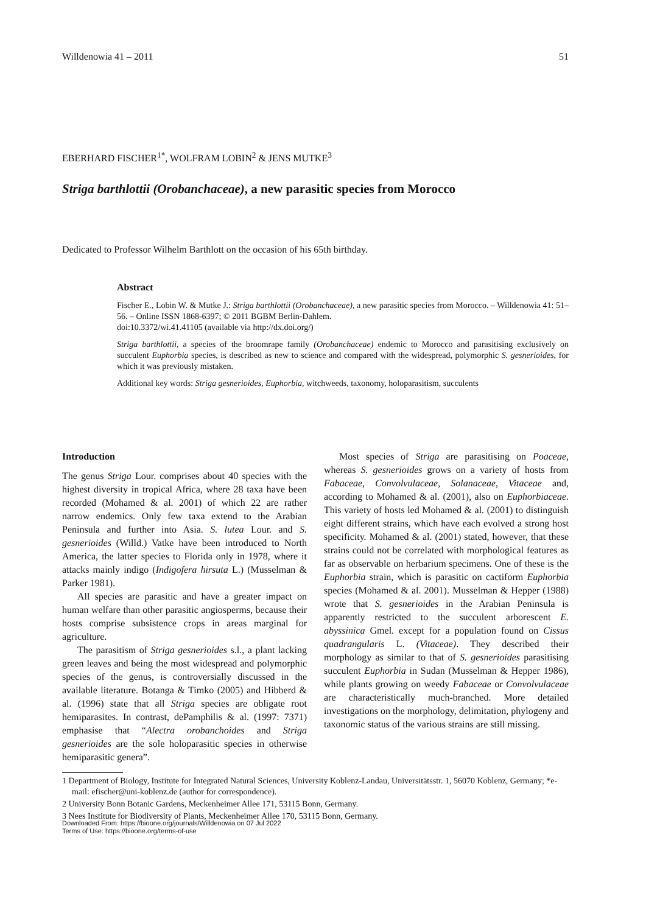Willdenowia 41 – 2011 51
EBERHARD FISCHER<sup>1*</sup>, WOLFRAM LOBIN<sup>2</sup> & JENS MUTKE<sup>3</sup>
Striga barthlottii (Orobanchaceae), a new parasitic species from Morocco
Dedicated to Professor Wilhelm Barthlott on the occasion of his 65th birthday.
Abstract
Fischer E., Lobin W. & Mutke J.: Striga barthlottii (Orobanchaceae), a new parasitic species from Morocco. – Willdenowia 41: 51–56. – Online ISSN 1868-6397; © 2011 BGBM Berlin-Dahlem.
doi:10.3372/wi.41.41105 (available via http://dx.doi.org/)
Striga barthlottii, a species of the broomrape family (Orobanchaceae) endemic to Morocco and parasitising exclusively on succulent Euphorbia species, is described as new to science and compared with the widespread, polymorphic S. gesnerioides, for which it was previously mistaken.
Additional key words: Striga gesnerioides, Euphorbia, witchweeds, taxonomy, holoparasitism, succulents
Introduction
The genus Striga Lour. comprises about 40 species with the highest diversity in tropical Africa, where 28 taxa have been recorded (Mohamed & al. 2001) of which 22 are rather narrow endemics. Only few taxa extend to the Arabian Peninsula and further into Asia. S. lutea Lour. and S. gesnerioides (Willd.) Vatke have been introduced to North America, the latter species to Florida only in 1978, where it attacks mainly indigo (Indigofera hirsuta L.) (Musselman & Parker 1981).
All species are parasitic and have a greater impact on human welfare than other parasitic angiosperms, because their hosts comprise subsistence crops in areas marginal for agriculture.
The parasitism of Striga gesnerioides s.l., a plant lacking green leaves and being the most widespread and polymorphic species of the genus, is controversially discussed in the available literature. Botanga & Timko (2005) and Hibberd & al. (1996) state that all Striga species are obligate root hemiparasites. In contrast, dePamphilis & al. (1997: 7371) emphasise that “Alectra orobanchoides and Striga gesnerioides are the sole holoparasitic species in otherwise hemiparasitic genera”.
Most species of Striga are parasitising on Poaceae, whereas S. gesnerioides grows on a variety of hosts from Fabaceae, Convolvulaceae, Solanaceae, Vitaceae and, according to Mohamed & al. (2001), also on Euphorbiaceae. This variety of hosts led Mohamed & al. (2001) to distinguish eight different strains, which have each evolved a strong host specificity. Mohamed & al. (2001) stated, however, that these strains could not be correlated with morphological features as far as observable on herbarium specimens. One of these is the Euphorbia strain, which is parasitic on cactiform Euphorbia species (Mohamed & al. 2001). Musselman & Hepper (1988) wrote that S. gesnerioides in the Arabian Peninsula is apparently restricted to the succulent arborescent E. abyssinica Gmel. except for a population found on Cissus quadrangularis L. (Vitaceae). They described their morphology as similar to that of S. gesnerioides parasitising succulent Euphorbia in Sudan (Musselman & Hepper 1986), while plants growing on weedy Fabaceae or Convolvulaceae are characteristically much-branched. More detailed investigations on the morphology, delimitation, phylogeny and taxonomic status of the various strains are still missing.
1 Department of Biology, Institute for Integrated Natural Sciences, University Koblenz-Landau, Universitätsstr. 1, 56070 Koblenz, Germany; *e-mail: efischer@uni-koblenz.de (author for correspondence).
2 University Bonn Botanic Gardens, Meckenheimer Allee 171, 53115 Bonn, Germany.
3 Nees Institute for Biodiversity of Plants, Meckenheimer Allee 170, 53115 Bonn, Germany.
Downloaded From: https://bioone.org/journals/Willdenowia on 07 Jul 2022
Terms of Use: https://bioone.org/terms-of-use